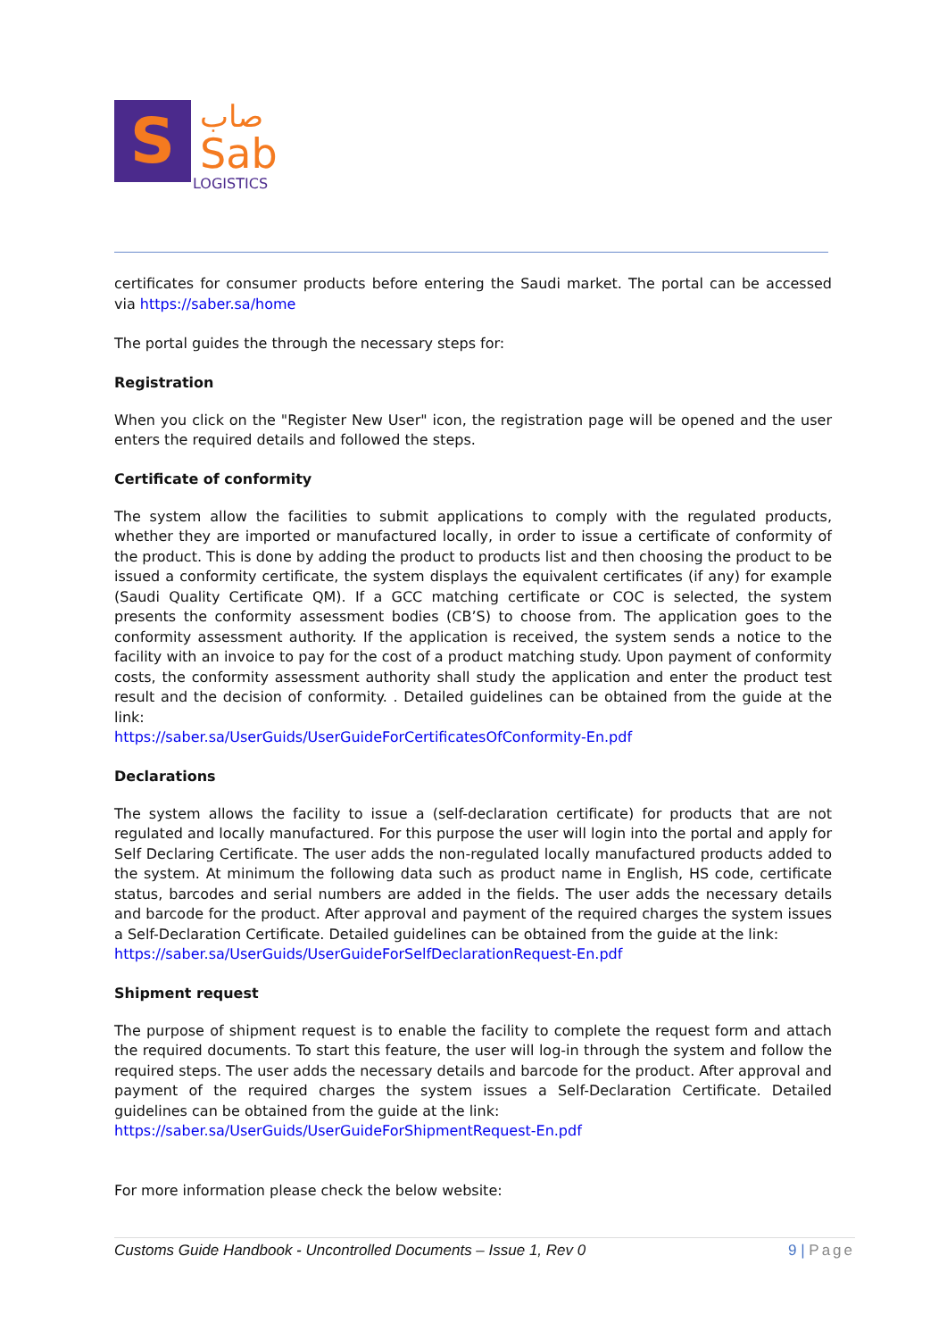S
صاب
Sab
LOGISTICS
certificates for consumer products before entering the Saudi market. The portal can be accessed via https://saber.sa/home
The portal guides the through the necessary steps for:
Registration
When you click on the "Register New User" icon, the registration page will be opened and the user enters the required details and followed the steps.
Certificate of conformity
The system allow the facilities to submit applications to comply with the regulated products, whether they are imported or manufactured locally, in order to issue a certificate of conformity of the product. This is done by adding the product to products list and then choosing the product to be issued a conformity certificate, the system displays the equivalent certificates (if any) for example (Saudi Quality Certificate QM). If a GCC matching certificate or COC is selected, the system presents the conformity assessment bodies (CB’S) to choose from. The application goes to the conformity assessment authority. If the application is received, the system sends a notice to the facility with an invoice to pay for the cost of a product matching study. Upon payment of conformity costs, the conformity assessment authority shall study the application and enter the product test result and the decision of conformity. . Detailed guidelines can be obtained from the guide at the link:
https://saber.sa/UserGuids/UserGuideForCertificatesOfConformity-En.pdf
Declarations
The system allows the facility to issue a (self-declaration certificate) for products that are not regulated and locally manufactured. For this purpose the user will login into the portal and apply for Self Declaring Certificate. The user adds the non-regulated locally manufactured products added to the system. At minimum the following data such as product name in English, HS code, certificate status, barcodes and serial numbers are added in the fields. The user adds the necessary details and barcode for the product. After approval and payment of the required charges the system issues a Self-Declaration Certificate. Detailed guidelines can be obtained from the guide at the link:
https://saber.sa/UserGuids/UserGuideForSelfDeclarationRequest-En.pdf
Shipment request
The purpose of shipment request is to enable the facility to complete the request form and attach the required documents. To start this feature, the user will log-in through the system and follow the required steps. The user adds the necessary details and barcode for the product. After approval and payment of the required charges the system issues a Self-Declaration Certificate. Detailed guidelines can be obtained from the guide at the link:
https://saber.sa/UserGuids/UserGuideForShipmentRequest-En.pdf
For more information please check the below website:
Customs Guide Handbook - Uncontrolled Documents – Issue 1, Rev 0
9 | Page